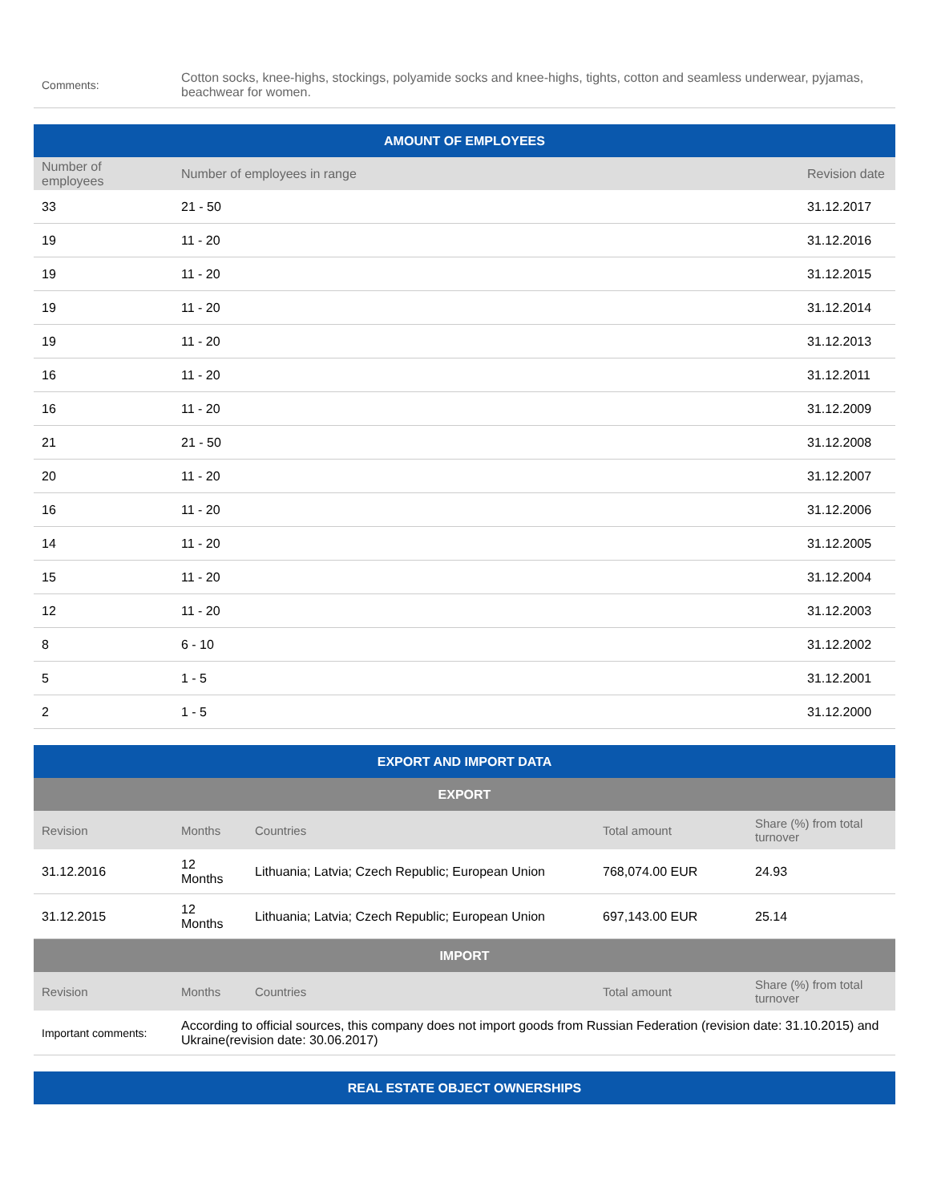| Comments: | Cotton socks, knee-highs, stockings, polyamide socks and knee-highs, tights, cotton and seamless underwear, pyjamas, beachwear for women. |
| AMOUNT OF EMPLOYEES | | |
| --- | --- | --- |
| Number of employees | Number of employees in range | Revision date |
| 33 | 21 - 50 | 31.12.2017 |
| 19 | 11 - 20 | 31.12.2016 |
| 19 | 11 - 20 | 31.12.2015 |
| 19 | 11 - 20 | 31.12.2014 |
| 19 | 11 - 20 | 31.12.2013 |
| 16 | 11 - 20 | 31.12.2011 |
| 16 | 11 - 20 | 31.12.2009 |
| 21 | 21 - 50 | 31.12.2008 |
| 20 | 11 - 20 | 31.12.2007 |
| 16 | 11 - 20 | 31.12.2006 |
| 14 | 11 - 20 | 31.12.2005 |
| 15 | 11 - 20 | 31.12.2004 |
| 12 | 11 - 20 | 31.12.2003 |
| 8 | 6 - 10 | 31.12.2002 |
| 5 | 1 - 5 | 31.12.2001 |
| 2 | 1 - 5 | 31.12.2000 |
| EXPORT AND IMPORT DATA | | | | |
| --- | --- | --- | --- | --- |
| EXPORT | | | | |
| Revision | Months | Countries | Total amount | Share (%) from total turnover |
| 31.12.2016 | 12 Months | Lithuania; Latvia; Czech Republic; European Union | 768,074.00 EUR | 24.93 |
| 31.12.2015 | 12 Months | Lithuania; Latvia; Czech Republic; European Union | 697,143.00 EUR | 25.14 |
| IMPORT | | | | |
| Revision | Months | Countries | Total amount | Share (%) from total turnover |
| Important comments: | According to official sources, this company does not import goods from Russian Federation (revision date: 31.10.2015) and Ukraine(revision date: 30.06.2017) | | | |
| REAL ESTATE OBJECT OWNERSHIPS |
| --- |